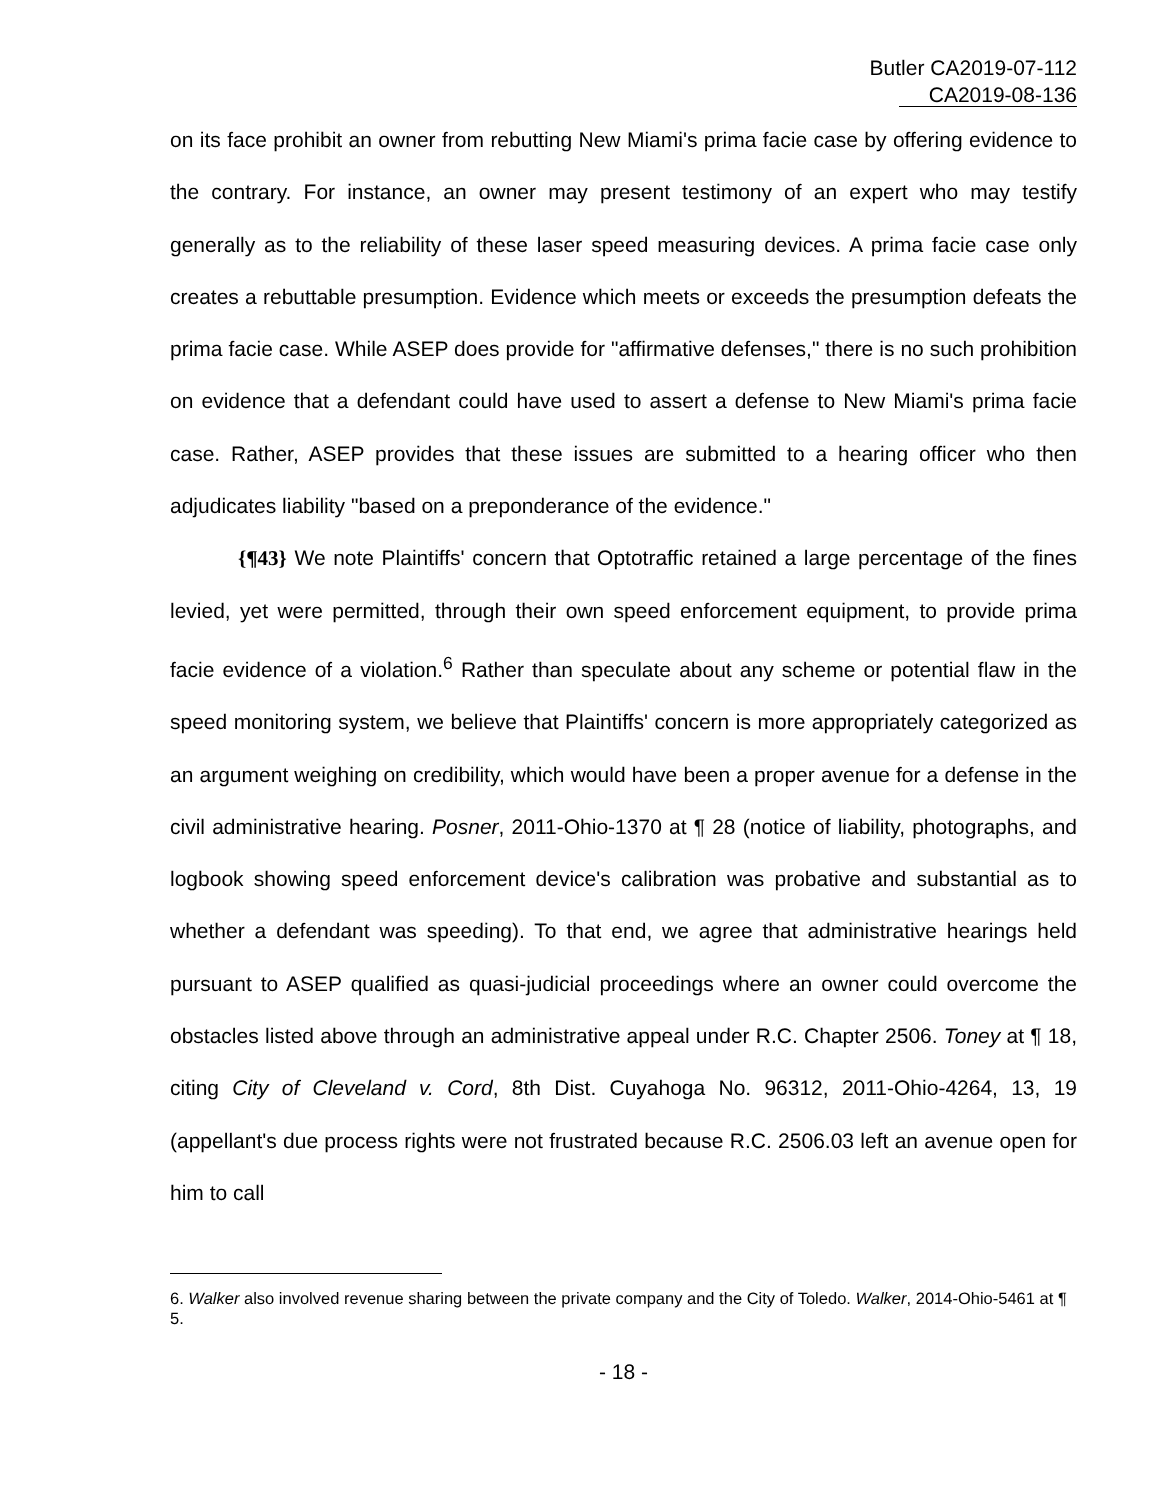Butler CA2019-07-112
CA2019-08-136
on its face prohibit an owner from rebutting New Miami's prima facie case by offering evidence to the contrary. For instance, an owner may present testimony of an expert who may testify generally as to the reliability of these laser speed measuring devices. A prima facie case only creates a rebuttable presumption. Evidence which meets or exceeds the presumption defeats the prima facie case. While ASEP does provide for "affirmative defenses," there is no such prohibition on evidence that a defendant could have used to assert a defense to New Miami's prima facie case. Rather, ASEP provides that these issues are submitted to a hearing officer who then adjudicates liability "based on a preponderance of the evidence."
{¶43} We note Plaintiffs' concern that Optotraffic retained a large percentage of the fines levied, yet were permitted, through their own speed enforcement equipment, to provide prima facie evidence of a violation.<sup>6</sup> Rather than speculate about any scheme or potential flaw in the speed monitoring system, we believe that Plaintiffs' concern is more appropriately categorized as an argument weighing on credibility, which would have been a proper avenue for a defense in the civil administrative hearing. Posner, 2011-Ohio-1370 at ¶ 28 (notice of liability, photographs, and logbook showing speed enforcement device's calibration was probative and substantial as to whether a defendant was speeding). To that end, we agree that administrative hearings held pursuant to ASEP qualified as quasi-judicial proceedings where an owner could overcome the obstacles listed above through an administrative appeal under R.C. Chapter 2506. Toney at ¶ 18, citing City of Cleveland v. Cord, 8th Dist. Cuyahoga No. 96312, 2011-Ohio-4264, 13, 19 (appellant's due process rights were not frustrated because R.C. 2506.03 left an avenue open for him to call
6. Walker also involved revenue sharing between the private company and the City of Toledo. Walker, 2014-Ohio-5461 at ¶ 5.
- 18 -